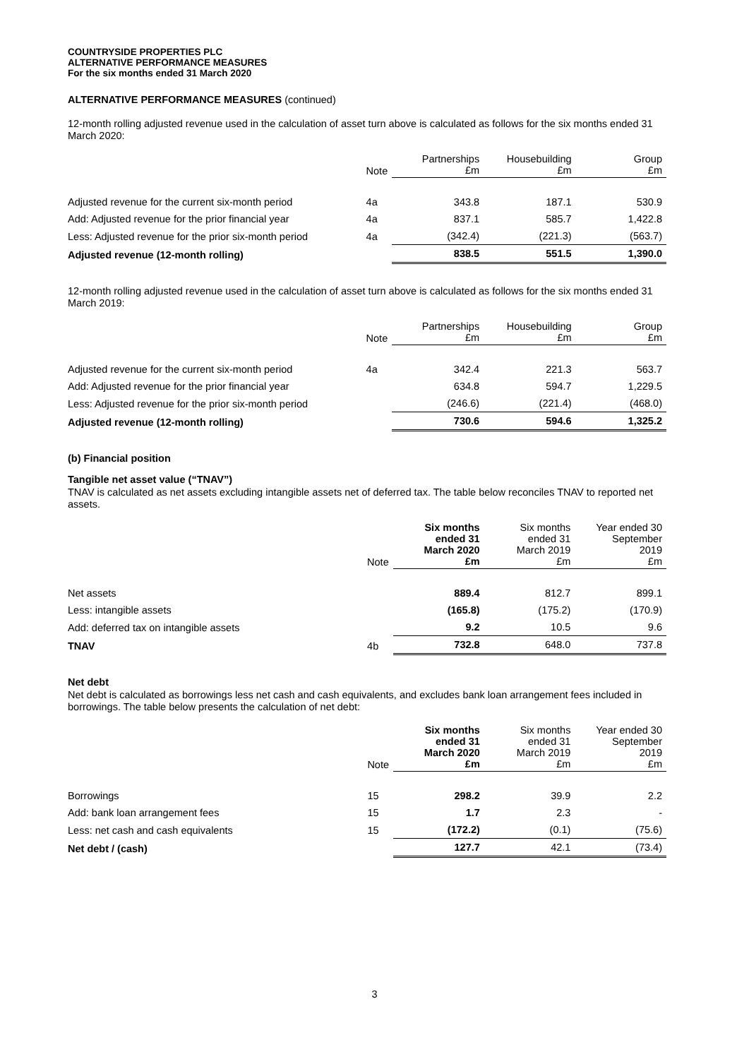COUNTRYSIDE PROPERTIES PLC
ALTERNATIVE PERFORMANCE MEASURES
For the six months ended 31 March 2020
ALTERNATIVE PERFORMANCE MEASURES (continued)
12-month rolling adjusted revenue used in the calculation of asset turn above is calculated as follows for the six months ended 31 March 2020:
| | Note | Partnerships £m | Housebuilding £m | Group £m |
| --- | --- | --- | --- | --- |
| Adjusted revenue for the current six-month period | 4a | 343.8 | 187.1 | 530.9 |
| Add: Adjusted revenue for the prior financial year | 4a | 837.1 | 585.7 | 1,422.8 |
| Less: Adjusted revenue for the prior six-month period | 4a | (342.4) | (221.3) | (563.7) |
| Adjusted revenue (12-month rolling) | | 838.5 | 551.5 | 1,390.0 |
12-month rolling adjusted revenue used in the calculation of asset turn above is calculated as follows for the six months ended 31 March 2019:
| | Note | Partnerships £m | Housebuilding £m | Group £m |
| --- | --- | --- | --- | --- |
| Adjusted revenue for the current six-month period | 4a | 342.4 | 221.3 | 563.7 |
| Add: Adjusted revenue for the prior financial year | | 634.8 | 594.7 | 1,229.5 |
| Less: Adjusted revenue for the prior six-month period | | (246.6) | (221.4) | (468.0) |
| Adjusted revenue (12-month rolling) | | 730.6 | 594.6 | 1,325.2 |
(b) Financial position
Tangible net asset value (“TNAV”)
TNAV is calculated as net assets excluding intangible assets net of deferred tax. The table below reconciles TNAV to reported net assets.
| | Note | Six months ended 31 March 2020 £m | Six months ended 31 March 2019 £m | Year ended 30 September 2019 £m |
| --- | --- | --- | --- | --- |
| Net assets | | 889.4 | 812.7 | 899.1 |
| Less: intangible assets | | (165.8) | (175.2) | (170.9) |
| Add: deferred tax on intangible assets | | 9.2 | 10.5 | 9.6 |
| TNAV | 4b | 732.8 | 648.0 | 737.8 |
Net debt
Net debt is calculated as borrowings less net cash and cash equivalents, and excludes bank loan arrangement fees included in borrowings. The table below presents the calculation of net debt:
| | Note | Six months ended 31 March 2020 £m | Six months ended 31 March 2019 £m | Year ended 30 September 2019 £m |
| --- | --- | --- | --- | --- |
| Borrowings | 15 | 298.2 | 39.9 | 2.2 |
| Add: bank loan arrangement fees | 15 | 1.7 | 2.3 | - |
| Less: net cash and cash equivalents | 15 | (172.2) | (0.1) | (75.6) |
| Net debt / (cash) | | 127.7 | 42.1 | (73.4) |
3